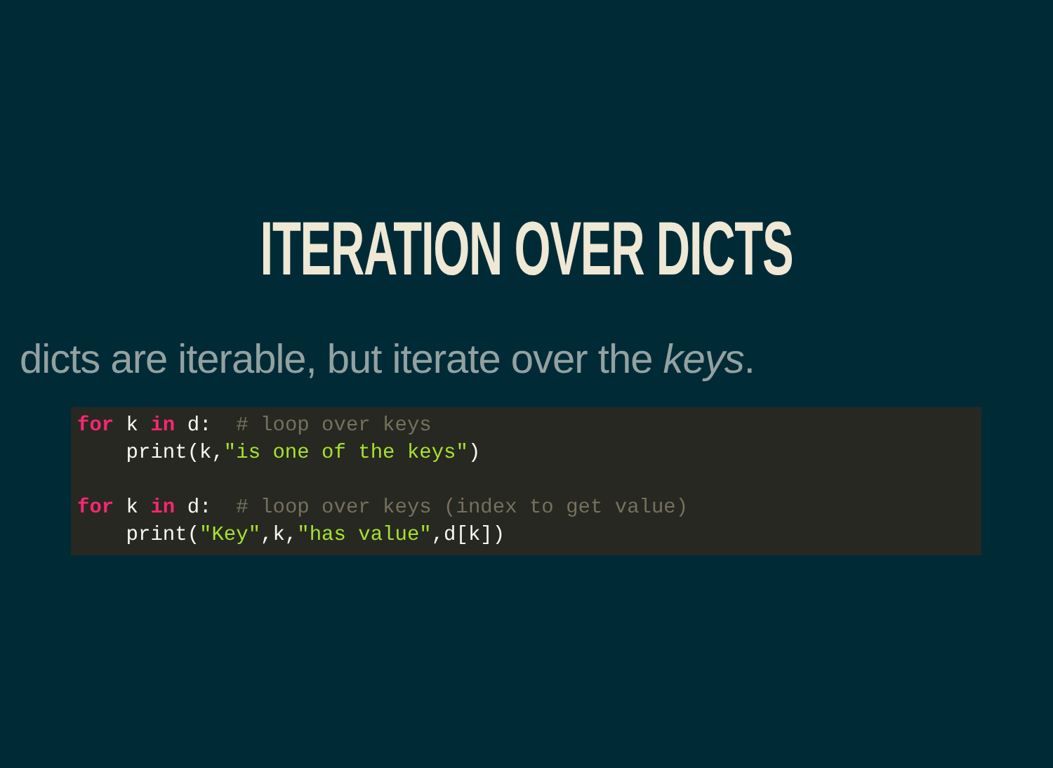ITERATION OVER DICTS
dicts are iterable, but iterate over the keys.
for k in d:  # loop over keys
    print(k,"is one of the keys")

for k in d:  # loop over keys (index to get value)
    print("Key",k,"has value",d[k])